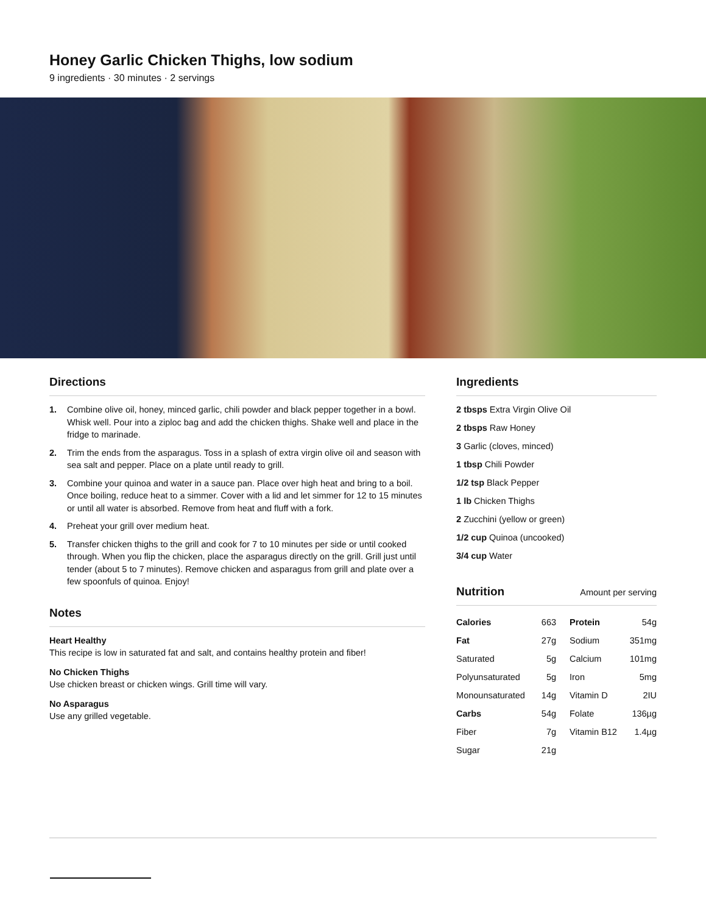Honey Garlic Chicken Thighs, low sodium
9 ingredients · 30 minutes · 2 servings
Directions
1. Combine olive oil, honey, minced garlic, chili powder and black pepper together in a bowl. Whisk well. Pour into a ziploc bag and add the chicken thighs. Shake well and place in the fridge to marinade.
2. Trim the ends from the asparagus. Toss in a splash of extra virgin olive oil and season with sea salt and pepper. Place on a plate until ready to grill.
3. Combine your quinoa and water in a sauce pan. Place over high heat and bring to a boil. Once boiling, reduce heat to a simmer. Cover with a lid and let simmer for 12 to 15 minutes or until all water is absorbed. Remove from heat and fluff with a fork.
4. Preheat your grill over medium heat.
5. Transfer chicken thighs to the grill and cook for 7 to 10 minutes per side or until cooked through. When you flip the chicken, place the asparagus directly on the grill. Grill just until tender (about 5 to 7 minutes). Remove chicken and asparagus from grill and plate over a few spoonfuls of quinoa. Enjoy!
Notes
Heart Healthy
This recipe is low in saturated fat and salt, and contains healthy protein and fiber!
No Chicken Thighs
Use chicken breast or chicken wings. Grill time will vary.
No Asparagus
Use any grilled vegetable.
Ingredients
2 tbsps Extra Virgin Olive Oil
2 tbsps Raw Honey
3 Garlic (cloves, minced)
1 tbsp Chili Powder
1/2 tsp Black Pepper
1 lb Chicken Thighs
2 Zucchini (yellow or green)
1/2 cup Quinoa (uncooked)
3/4 cup Water
Nutrition
Amount per serving
| Calories | 663 | Protein | 54g |
| Fat | 27g | Sodium | 351mg |
| Saturated | 5g | Calcium | 101mg |
| Polyunsaturated | 5g | Iron | 5mg |
| Monounsaturated | 14g | Vitamin D | 2IU |
| Carbs | 54g | Folate | 136µg |
| Fiber | 7g | Vitamin B12 | 1.4µg |
| Sugar | 21g | | |